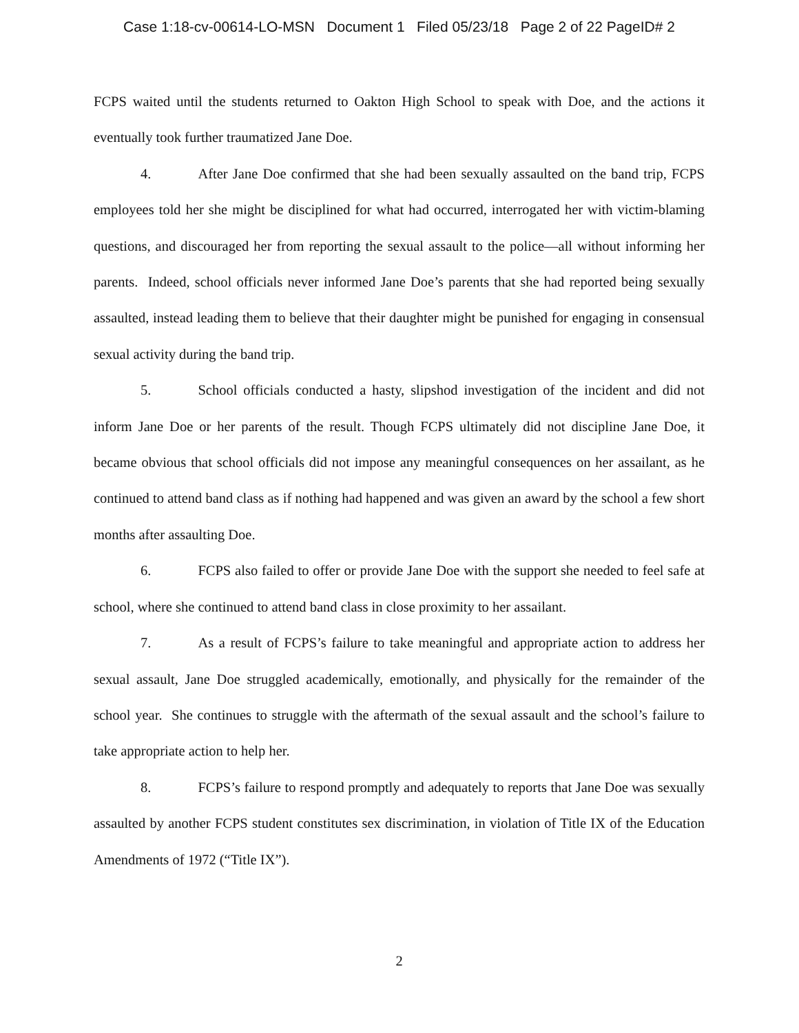Case 1:18-cv-00614-LO-MSN Document 1 Filed 05/23/18 Page 2 of 22 PageID# 2
FCPS waited until the students returned to Oakton High School to speak with Doe, and the actions it eventually took further traumatized Jane Doe.
4. After Jane Doe confirmed that she had been sexually assaulted on the band trip, FCPS employees told her she might be disciplined for what had occurred, interrogated her with victim-blaming questions, and discouraged her from reporting the sexual assault to the police—all without informing her parents. Indeed, school officials never informed Jane Doe’s parents that she had reported being sexually assaulted, instead leading them to believe that their daughter might be punished for engaging in consensual sexual activity during the band trip.
5. School officials conducted a hasty, slipshod investigation of the incident and did not inform Jane Doe or her parents of the result. Though FCPS ultimately did not discipline Jane Doe, it became obvious that school officials did not impose any meaningful consequences on her assailant, as he continued to attend band class as if nothing had happened and was given an award by the school a few short months after assaulting Doe.
6. FCPS also failed to offer or provide Jane Doe with the support she needed to feel safe at school, where she continued to attend band class in close proximity to her assailant.
7. As a result of FCPS’s failure to take meaningful and appropriate action to address her sexual assault, Jane Doe struggled academically, emotionally, and physically for the remainder of the school year. She continues to struggle with the aftermath of the sexual assault and the school’s failure to take appropriate action to help her.
8. FCPS’s failure to respond promptly and adequately to reports that Jane Doe was sexually assaulted by another FCPS student constitutes sex discrimination, in violation of Title IX of the Education Amendments of 1972 (“Title IX”).
2